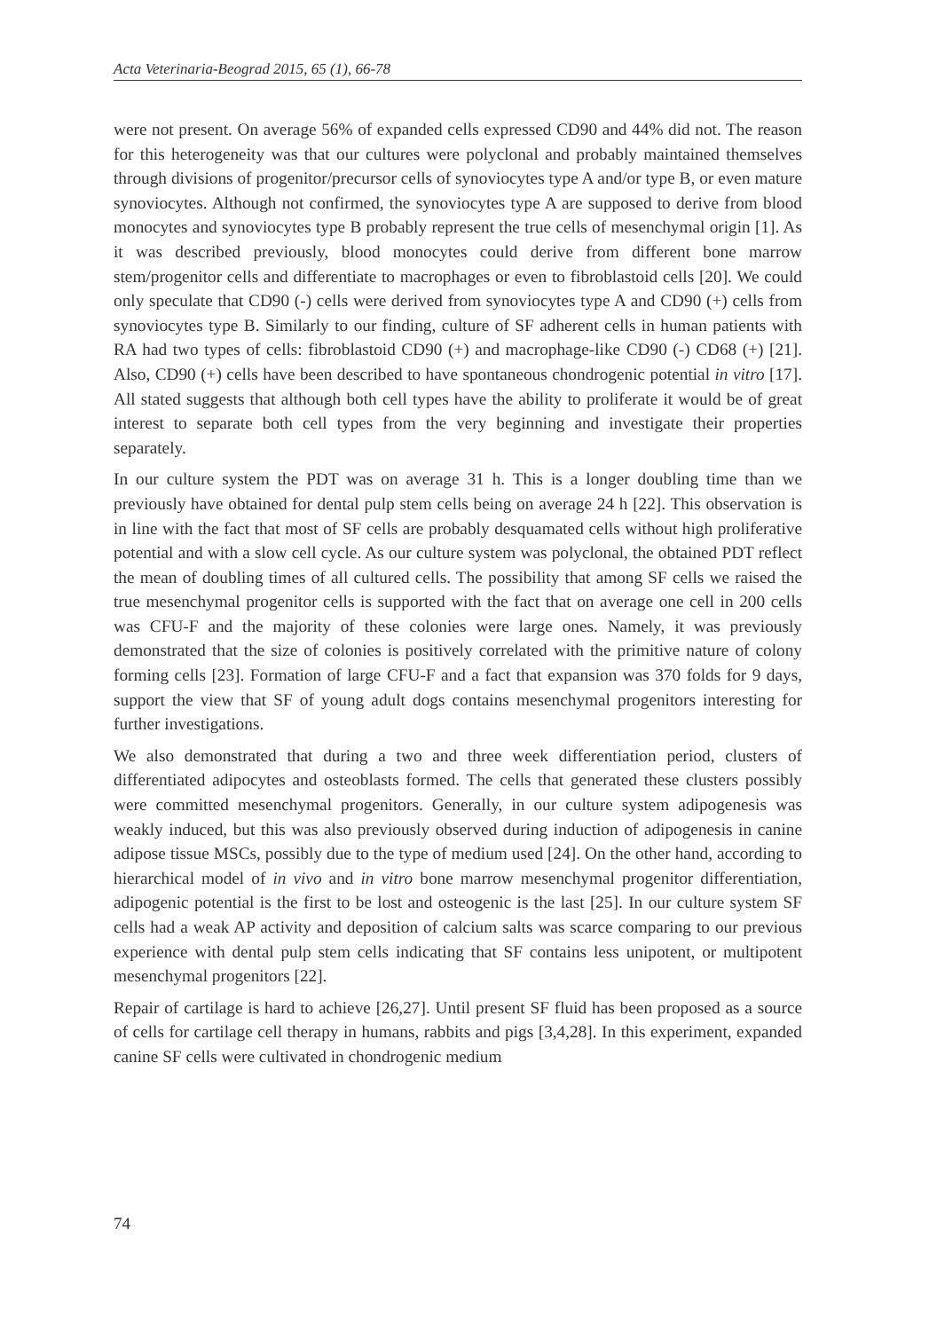Acta Veterinaria-Beograd 2015, 65 (1), 66-78
were not present. On average 56% of expanded cells expressed CD90 and 44% did not. The reason for this heterogeneity was that our cultures were polyclonal and probably maintained themselves through divisions of progenitor/precursor cells of synoviocytes type A and/or type B, or even mature synoviocytes. Although not confirmed, the synoviocytes type A are supposed to derive from blood monocytes and synoviocytes type B probably represent the true cells of mesenchymal origin [1]. As it was described previously, blood monocytes could derive from different bone marrow stem/progenitor cells and differentiate to macrophages or even to fibroblastoid cells [20]. We could only speculate that CD90 (-) cells were derived from synoviocytes type A and CD90 (+) cells from synoviocytes type B. Similarly to our finding, culture of SF adherent cells in human patients with RA had two types of cells: fibroblastoid CD90 (+) and macrophage-like CD90 (-) CD68 (+) [21]. Also, CD90 (+) cells have been described to have spontaneous chondrogenic potential in vitro [17]. All stated suggests that although both cell types have the ability to proliferate it would be of great interest to separate both cell types from the very beginning and investigate their properties separately.
In our culture system the PDT was on average 31 h. This is a longer doubling time than we previously have obtained for dental pulp stem cells being on average 24 h [22]. This observation is in line with the fact that most of SF cells are probably desquamated cells without high proliferative potential and with a slow cell cycle. As our culture system was polyclonal, the obtained PDT reflect the mean of doubling times of all cultured cells. The possibility that among SF cells we raised the true mesenchymal progenitor cells is supported with the fact that on average one cell in 200 cells was CFU-F and the majority of these colonies were large ones. Namely, it was previously demonstrated that the size of colonies is positively correlated with the primitive nature of colony forming cells [23]. Formation of large CFU-F and a fact that expansion was 370 folds for 9 days, support the view that SF of young adult dogs contains mesenchymal progenitors interesting for further investigations.
We also demonstrated that during a two and three week differentiation period, clusters of differentiated adipocytes and osteoblasts formed. The cells that generated these clusters possibly were committed mesenchymal progenitors. Generally, in our culture system adipogenesis was weakly induced, but this was also previously observed during induction of adipogenesis in canine adipose tissue MSCs, possibly due to the type of medium used [24]. On the other hand, according to hierarchical model of in vivo and in vitro bone marrow mesenchymal progenitor differentiation, adipogenic potential is the first to be lost and osteogenic is the last [25]. In our culture system SF cells had a weak AP activity and deposition of calcium salts was scarce comparing to our previous experience with dental pulp stem cells indicating that SF contains less unipotent, or multipotent mesenchymal progenitors [22].
Repair of cartilage is hard to achieve [26,27]. Until present SF fluid has been proposed as a source of cells for cartilage cell therapy in humans, rabbits and pigs [3,4,28]. In this experiment, expanded canine SF cells were cultivated in chondrogenic medium
74